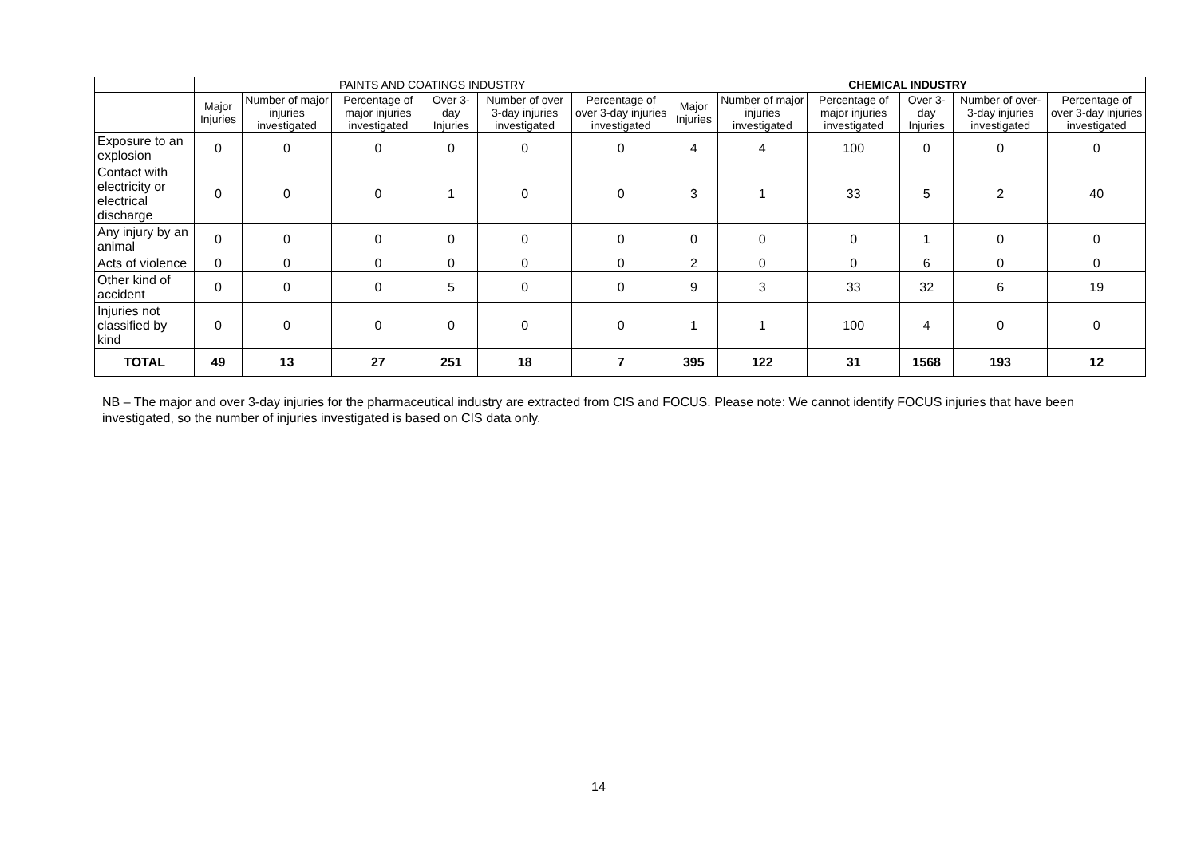| | PAINTS AND COATINGS INDUSTRY | | | | | | CHEMICAL INDUSTRY | | | | | |
| --- | --- | --- | --- | --- | --- | --- | --- | --- | --- | --- | --- | --- |
| | Major Injuries | Number of major injuries investigated | Percentage of major injuries investigated | Over 3-day Injuries | Number of over 3-day injuries investigated | Percentage of over 3-day injuries investigated | Major Injuries | Number of major injuries investigated | Percentage of major injuries investigated | Over 3-day Injuries | Number of over-3-day injuries investigated | Percentage of over 3-day injuries investigated |
| Exposure to an explosion | 0 | 0 | 0 | 0 | 0 | 0 | 4 | 4 | 100 | 0 | 0 | 0 |
| Contact with electricity or electrical discharge | 0 | 0 | 0 | 1 | 0 | 0 | 3 | 1 | 33 | 5 | 2 | 40 |
| Any injury by an animal | 0 | 0 | 0 | 0 | 0 | 0 | 0 | 0 | 0 | 1 | 0 | 0 |
| Acts of violence | 0 | 0 | 0 | 0 | 0 | 0 | 2 | 0 | 0 | 6 | 0 | 0 |
| Other kind of accident | 0 | 0 | 0 | 5 | 0 | 0 | 9 | 3 | 33 | 32 | 6 | 19 |
| Injuries not classified by kind | 0 | 0 | 0 | 0 | 0 | 0 | 1 | 1 | 100 | 4 | 0 | 0 |
| TOTAL | 49 | 13 | 27 | 251 | 18 | 7 | 395 | 122 | 31 | 1568 | 193 | 12 |
NB – The major and over 3-day injuries for the pharmaceutical industry are extracted from CIS and FOCUS. Please note: We cannot identify FOCUS injuries that have been investigated, so the number of injuries investigated is based on CIS data only.
14